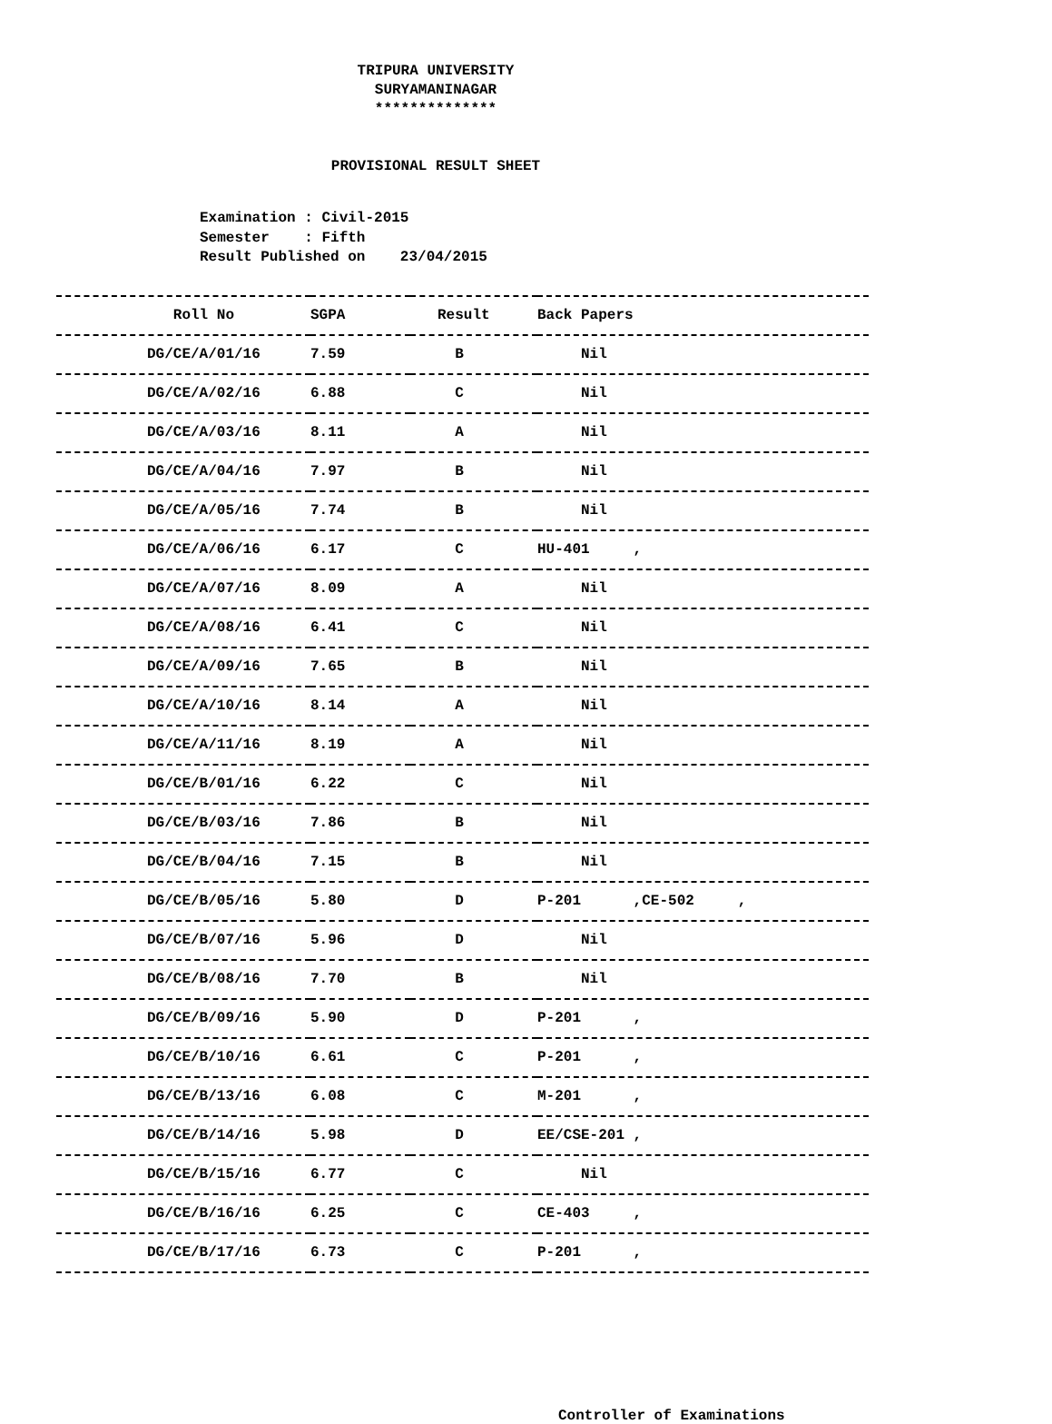TRIPURA UNIVERSITY
SURYAMANINAGAR
**************
PROVISIONAL RESULT SHEET
Examination : Civil-2015 Semester : Fifth Result Published on 23/04/2015
| Roll No | SGPA | Result | Back Papers |
| --- | --- | --- | --- |
| DG/CE/A/01/16 | 7.59 | B | Nil |
| DG/CE/A/02/16 | 6.88 | C | Nil |
| DG/CE/A/03/16 | 8.11 | A | Nil |
| DG/CE/A/04/16 | 7.97 | B | Nil |
| DG/CE/A/05/16 | 7.74 | B | Nil |
| DG/CE/A/06/16 | 6.17 | C | HU-401 , |
| DG/CE/A/07/16 | 8.09 | A | Nil |
| DG/CE/A/08/16 | 6.41 | C | Nil |
| DG/CE/A/09/16 | 7.65 | B | Nil |
| DG/CE/A/10/16 | 8.14 | A | Nil |
| DG/CE/A/11/16 | 8.19 | A | Nil |
| DG/CE/B/01/16 | 6.22 | C | Nil |
| DG/CE/B/03/16 | 7.86 | B | Nil |
| DG/CE/B/04/16 | 7.15 | B | Nil |
| DG/CE/B/05/16 | 5.80 | D | P-201 ,CE-502 , |
| DG/CE/B/07/16 | 5.96 | D | Nil |
| DG/CE/B/08/16 | 7.70 | B | Nil |
| DG/CE/B/09/16 | 5.90 | D | P-201 , |
| DG/CE/B/10/16 | 6.61 | C | P-201 , |
| DG/CE/B/13/16 | 6.08 | C | M-201 , |
| DG/CE/B/14/16 | 5.98 | D | EE/CSE-201 , |
| DG/CE/B/15/16 | 6.77 | C | Nil |
| DG/CE/B/16/16 | 6.25 | C | CE-403 , |
| DG/CE/B/17/16 | 6.73 | C | P-201 , |
Controller of Examinations